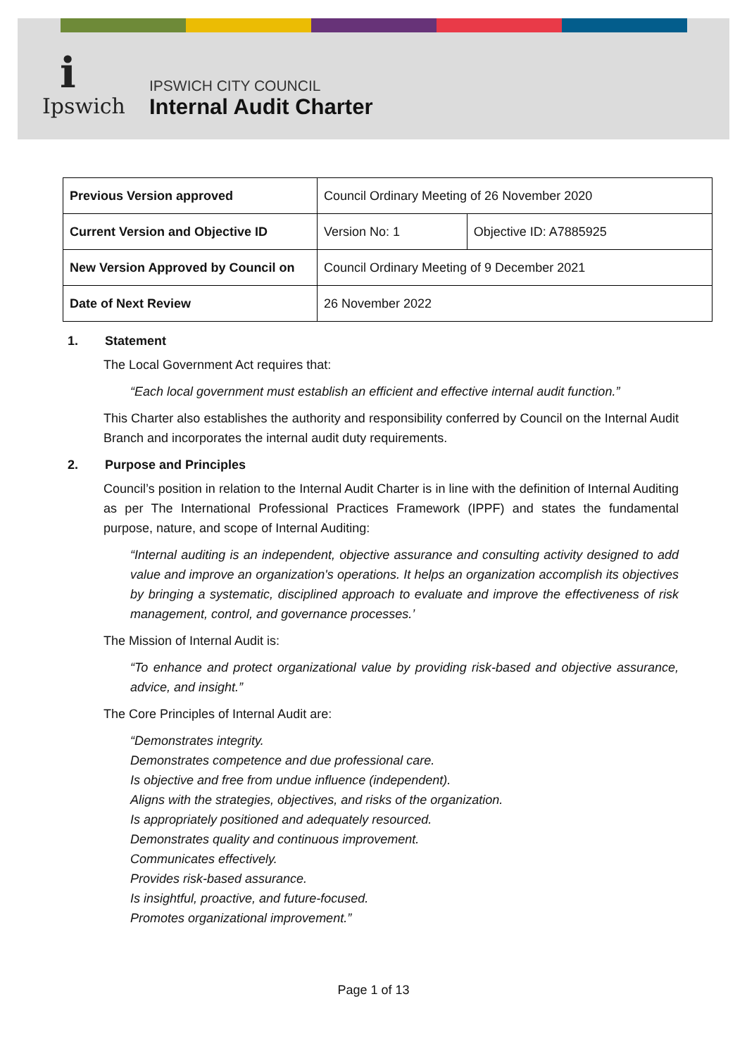i
Ipswich
IPSWICH CITY COUNCIL
Internal Audit Charter
| Previous Version approved | Council Ordinary Meeting of 26 November 2020 | |
| Current Version and Objective ID | Version No: 1 | Objective ID: A7885925 |
| New Version Approved by Council on | Council Ordinary Meeting of 9 December 2021 | |
| Date of Next Review | 26 November 2022 | |
1. Statement
The Local Government Act requires that:
“Each local government must establish an efficient and effective internal audit function.”
This Charter also establishes the authority and responsibility conferred by Council on the Internal Audit Branch and incorporates the internal audit duty requirements.
2. Purpose and Principles
Council’s position in relation to the Internal Audit Charter is in line with the definition of Internal Auditing as per The International Professional Practices Framework (IPPF) and states the fundamental purpose, nature, and scope of Internal Auditing:
“Internal auditing is an independent, objective assurance and consulting activity designed to add value and improve an organization's operations. It helps an organization accomplish its objectives by bringing a systematic, disciplined approach to evaluate and improve the effectiveness of risk management, control, and governance processes.’
The Mission of Internal Audit is:
“To enhance and protect organizational value by providing risk-based and objective assurance, advice, and insight.”
The Core Principles of Internal Audit are:
“Demonstrates integrity.
Demonstrates competence and due professional care.
Is objective and free from undue influence (independent).
Aligns with the strategies, objectives, and risks of the organization.
Is appropriately positioned and adequately resourced.
Demonstrates quality and continuous improvement.
Communicates effectively.
Provides risk-based assurance.
Is insightful, proactive, and future-focused.
Promotes organizational improvement.”
Page 1 of 13